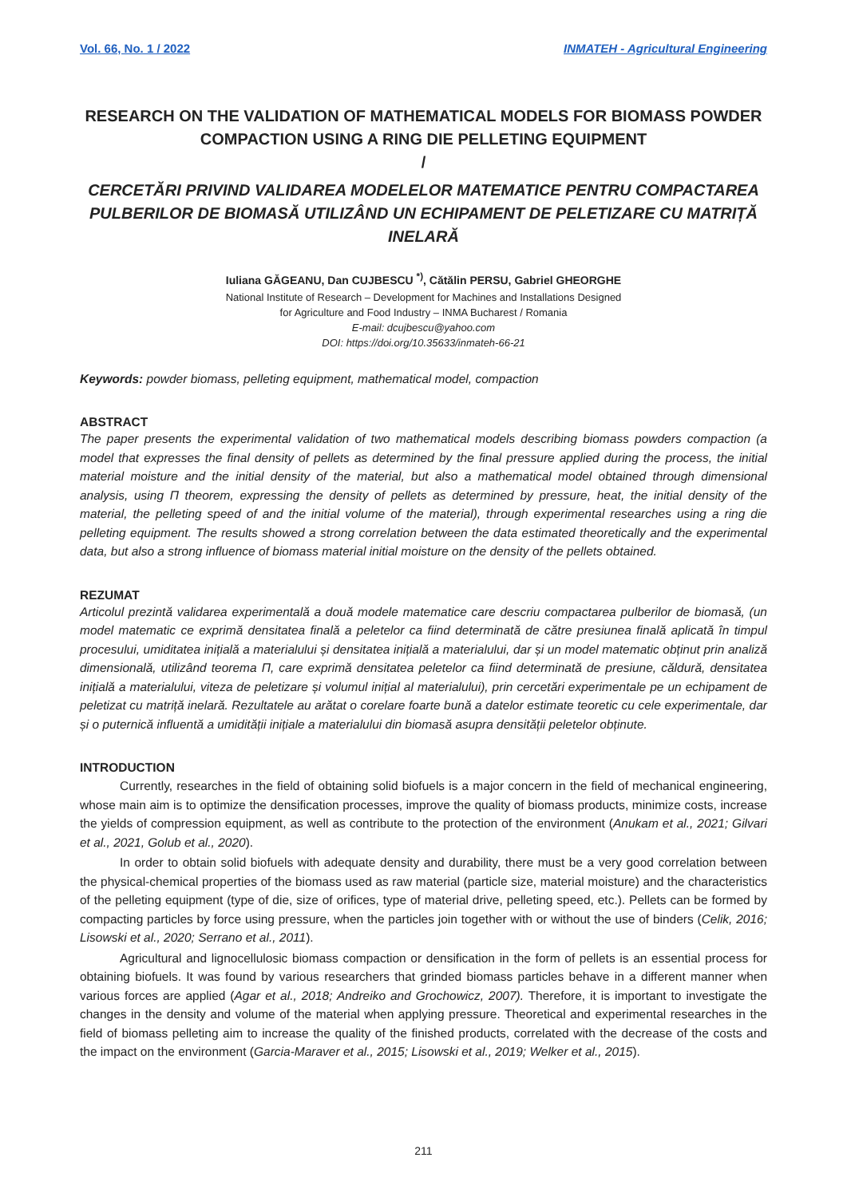Vol. 66, No. 1 / 2022 INMATEH - Agricultural Engineering
RESEARCH ON THE VALIDATION OF MATHEMATICAL MODELS FOR BIOMASS POWDER COMPACTION USING A RING DIE PELLETING EQUIPMENT
/
CERCETĂRI PRIVIND VALIDAREA MODELELOR MATEMATICE PENTRU COMPACTAREA PULBERILOR DE BIOMASĂ UTILIZÂND UN ECHIPAMENT DE PELETIZARE CU MATRIȚĂ INELARĂ
Iuliana GĂGEANU, Dan CUJBESCU <sup>*)</sup>, Cătălin PERSU, Gabriel GHEORGHE
National Institute of Research – Development for Machines and Installations Designed
for Agriculture and Food Industry – INMA Bucharest / Romania
E-mail: dcujbescu@yahoo.com
DOI: https://doi.org/10.35633/inmateh-66-21
Keywords: powder biomass, pelleting equipment, mathematical model, compaction
ABSTRACT
The paper presents the experimental validation of two mathematical models describing biomass powders compaction (a model that expresses the final density of pellets as determined by the final pressure applied during the process, the initial material moisture and the initial density of the material, but also a mathematical model obtained through dimensional analysis, using Π theorem, expressing the density of pellets as determined by pressure, heat, the initial density of the material, the pelleting speed of and the initial volume of the material), through experimental researches using a ring die pelleting equipment. The results showed a strong correlation between the data estimated theoretically and the experimental data, but also a strong influence of biomass material initial moisture on the density of the pellets obtained.
REZUMAT
Articolul prezintă validarea experimentală a două modele matematice care descriu compactarea pulberilor de biomasă, (un model matematic ce exprimă densitatea finală a peletelor ca fiind determinată de către presiunea finală aplicată în timpul procesului, umiditatea inițială a materialului și densitatea inițială a materialului, dar și un model matematic obținut prin analiză dimensională, utilizând teorema Π, care exprimă densitatea peletelor ca fiind determinată de presiune, căldură, densitatea inițială a materialului, viteza de peletizare și volumul inițial al materialului), prin cercetări experimentale pe un echipament de peletizat cu matriță inelară. Rezultatele au arătat o corelare foarte bună a datelor estimate teoretic cu cele experimentale, dar și o puternică influentă a umidității inițiale a materialului din biomasă asupra densității peletelor obținute.
INTRODUCTION
Currently, researches in the field of obtaining solid biofuels is a major concern in the field of mechanical engineering, whose main aim is to optimize the densification processes, improve the quality of biomass products, minimize costs, increase the yields of compression equipment, as well as contribute to the protection of the environment (Anukam et al., 2021; Gilvari et al., 2021, Golub et al., 2020).
In order to obtain solid biofuels with adequate density and durability, there must be a very good correlation between the physical-chemical properties of the biomass used as raw material (particle size, material moisture) and the characteristics of the pelleting equipment (type of die, size of orifices, type of material drive, pelleting speed, etc.). Pellets can be formed by compacting particles by force using pressure, when the particles join together with or without the use of binders (Celik, 2016; Lisowski et al., 2020; Serrano et al., 2011).
Agricultural and lignocellulosic biomass compaction or densification in the form of pellets is an essential process for obtaining biofuels. It was found by various researchers that grinded biomass particles behave in a different manner when various forces are applied (Agar et al., 2018; Andreiko and Grochowicz, 2007). Therefore, it is important to investigate the changes in the density and volume of the material when applying pressure. Theoretical and experimental researches in the field of biomass pelleting aim to increase the quality of the finished products, correlated with the decrease of the costs and the impact on the environment (Garcia-Maraver et al., 2015; Lisowski et al., 2019; Welker et al., 2015).
211